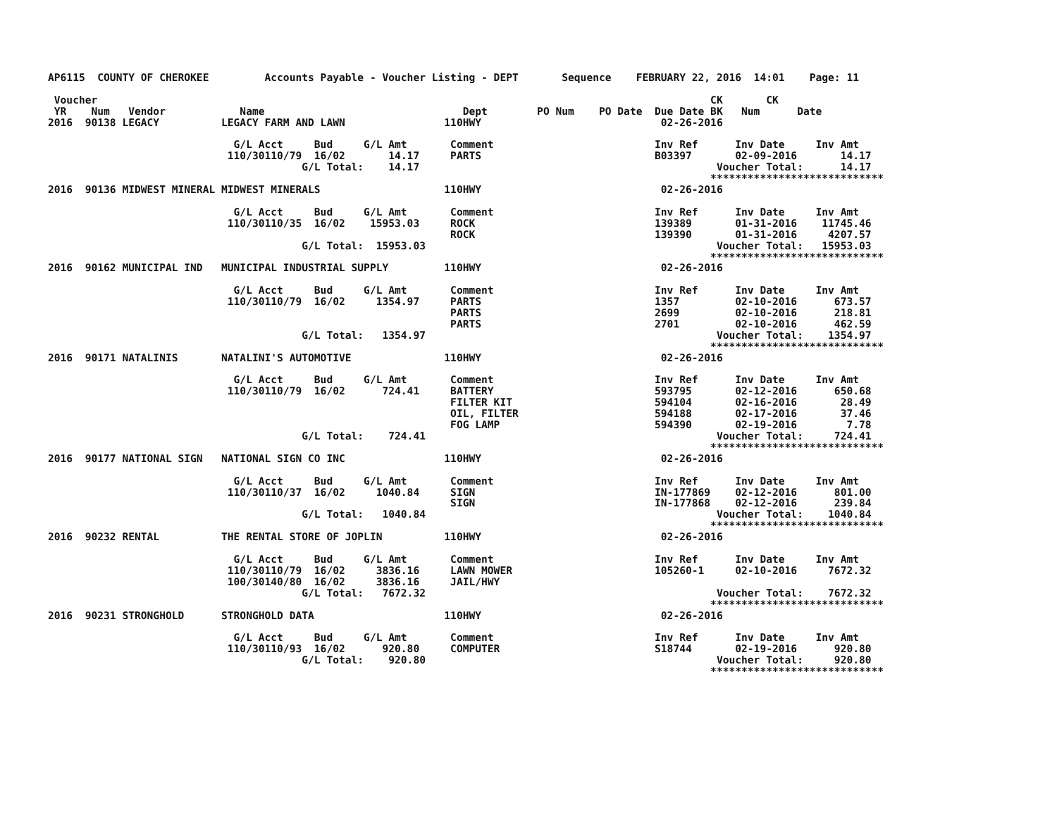AP6115  COUNTY OF CHEROKEE         Accounts Payable - Voucher Listing - DEPT       Sequence    FEBRUARY 22, 2016  14:01    Page: 11

 Voucher                                                                                                   CK       CK
 YR    Num   Vendor            Name                                Dept        PO Num    PO Date  Due Date BK   Num      Date
2016  90138 LEGACY          LEGACY FARM AND LAWN                110HWY                             02-26-2016

                              G/L Acct     Bud     G/L Amt       Comment                          Inv Ref      Inv Date     Inv Amt
                             110/30110/79  16/02       14.17     PARTS                            B03397       02-09-2016       14.17
                                         G/L Total:    14.17                                                Voucher Total:      14.17
                                                                                                           ****************************
2016  90136 MIDWEST MINERAL MIDWEST MINERALS                    110HWY                             02-26-2016

                              G/L Acct     Bud     G/L Amt       Comment                          Inv Ref      Inv Date     Inv Amt
                             110/30110/35  16/02    15953.03     ROCK                             139389       01-31-2016    11745.46
                                                                 ROCK                             139390       01-31-2016     4207.57
                                         G/L Total:  15953.03                                               Voucher Total:   15953.03
                                                                                                           ****************************
2016  90162 MUNICIPAL IND   MUNICIPAL INDUSTRIAL SUPPLY         110HWY                             02-26-2016

                              G/L Acct     Bud     G/L Amt       Comment                          Inv Ref      Inv Date     Inv Amt
                             110/30110/79  16/02     1354.97     PARTS                            1357         02-10-2016      673.57
                                                                 PARTS                            2699         02-10-2016      218.81
                                                                 PARTS                            2701         02-10-2016      462.59
                                         G/L Total:   1354.97                                               Voucher Total:    1354.97
                                                                                                           ****************************
2016  90171 NATALINIS       NATALINI'S AUTOMOTIVE               110HWY                             02-26-2016

                              G/L Acct     Bud     G/L Amt       Comment                          Inv Ref      Inv Date     Inv Amt
                             110/30110/79  16/02      724.41     BATTERY                          593795       02-12-2016      650.68
                                                                 FILTER KIT                       594104       02-16-2016       28.49
                                                                 OIL, FILTER                      594188       02-17-2016       37.46
                                                                 FOG LAMP                         594390       02-19-2016        7.78
                                         G/L Total:    724.41                                               Voucher Total:     724.41
                                                                                                           ****************************
2016  90177 NATIONAL SIGN   NATIONAL SIGN CO INC                110HWY                             02-26-2016

                              G/L Acct     Bud     G/L Amt       Comment                          Inv Ref      Inv Date     Inv Amt
                             110/30110/37  16/02     1040.84     SIGN                             IN-177869    02-12-2016      801.00
                                                                 SIGN                             IN-177868    02-12-2016      239.84
                                         G/L Total:   1040.84                                               Voucher Total:    1040.84
                                                                                                           ****************************
2016  90232 RENTAL          THE RENTAL STORE OF JOPLIN          110HWY                             02-26-2016

                              G/L Acct     Bud     G/L Amt       Comment                          Inv Ref      Inv Date     Inv Amt
                             110/30110/79  16/02     3836.16     LAWN MOWER                       105260-1     02-10-2016     7672.32
                             100/30140/80  16/02     3836.16     JAIL/HWY
                                         G/L Total:   7672.32                                               Voucher Total:    7672.32
                                                                                                           ****************************
2016  90231 STRONGHOLD      STRONGHOLD DATA                     110HWY                             02-26-2016

                              G/L Acct     Bud     G/L Amt       Comment                          Inv Ref      Inv Date     Inv Amt
                             110/30110/93  16/02      920.80     COMPUTER                         S18744       02-19-2016      920.80
                                         G/L Total:    920.80                                               Voucher Total:     920.80
                                                                                                           ****************************